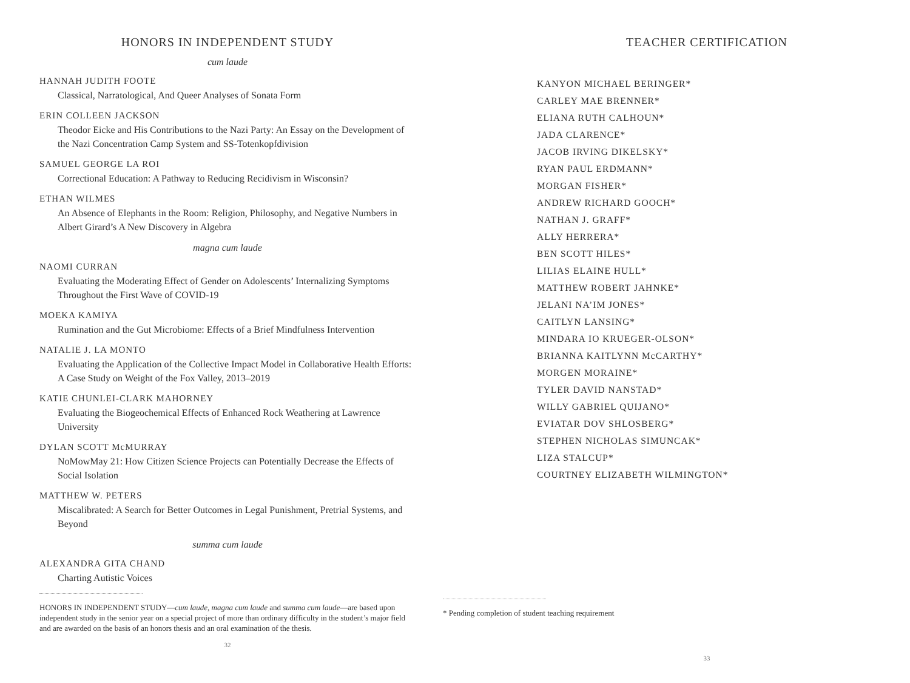HONORS IN INDEPENDENT STUDY
cum laude
HANNAH JUDITH FOOTE
Classical, Narratological, And Queer Analyses of Sonata Form
ERIN COLLEEN JACKSON
Theodor Eicke and His Contributions to the Nazi Party: An Essay on the Development of the Nazi Concentration Camp System and SS-Totenkopfdivision
SAMUEL GEORGE LA ROI
Correctional Education: A Pathway to Reducing Recidivism in Wisconsin?
ETHAN WILMES
An Absence of Elephants in the Room: Religion, Philosophy, and Negative Numbers in Albert Girard’s A New Discovery in Algebra
magna cum laude
NAOMI CURRAN
Evaluating the Moderating Effect of Gender on Adolescents’ Internalizing Symptoms Throughout the First Wave of COVID-19
MOEKA KAMIYA
Rumination and the Gut Microbiome: Effects of a Brief Mindfulness Intervention
NATALIE J. LA MONTO
Evaluating the Application of the Collective Impact Model in Collaborative Health Efforts: A Case Study on Weight of the Fox Valley, 2013–2019
KATIE CHUNLEI-CLARK MAHORNEY
Evaluating the Biogeochemical Effects of Enhanced Rock Weathering at Lawrence University
DYLAN SCOTT McMURRAY
NoMowMay 21: How Citizen Science Projects can Potentially Decrease the Effects of Social Isolation
MATTHEW W. PETERS
Miscalibrated: A Search for Better Outcomes in Legal Punishment, Pretrial Systems, and Beyond
summa cum laude
ALEXANDRA GITA CHAND
Charting Autistic Voices
HONORS IN INDEPENDENT STUDY—cum laude, magna cum laude and summa cum laude—are based upon independent study in the senior year on a special project of more than ordinary difficulty in the student’s major field and are awarded on the basis of an honors thesis and an oral examination of the thesis.
32
TEACHER CERTIFICATION
KANYON MICHAEL BERINGER*
CARLEY MAE BRENNER*
ELIANA RUTH CALHOUN*
JADA CLARENCE*
JACOB IRVING DIKELSKY*
RYAN PAUL ERDMANN*
MORGAN FISHER*
ANDREW RICHARD GOOCH*
NATHAN J. GRAFF*
ALLY HERRERA*
BEN SCOTT HILES*
LILIAS ELAINE HULL*
MATTHEW ROBERT JAHNKE*
JELANI NA’IM JONES*
CAITLYN LANSING*
MINDARA IO KRUEGER-OLSON*
BRIANNA KAITLYNN McCARTHY*
MORGEN MORAINE*
TYLER DAVID NANSTAD*
WILLY GABRIEL QUIJANO*
EVIATAR DOV SHLOSBERG*
STEPHEN NICHOLAS SIMUNCAK*
LIZA STALCUP*
COURTNEY ELIZABETH WILMINGTON*
* Pending completion of student teaching requirement
33